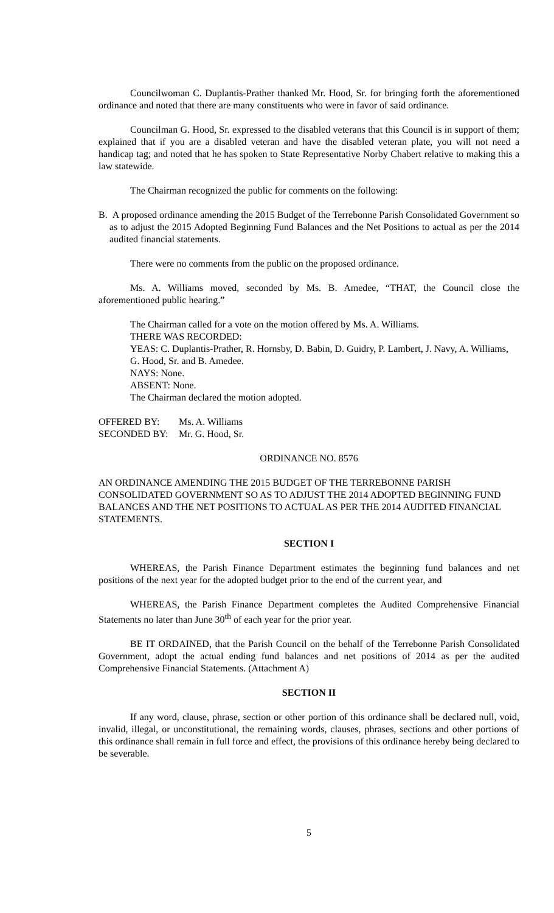Councilwoman C. Duplantis-Prather thanked Mr. Hood, Sr. for bringing forth the aforementioned ordinance and noted that there are many constituents who were in favor of said ordinance.
Councilman G. Hood, Sr. expressed to the disabled veterans that this Council is in support of them; explained that if you are a disabled veteran and have the disabled veteran plate, you will not need a handicap tag; and noted that he has spoken to State Representative Norby Chabert relative to making this a law statewide.
The Chairman recognized the public for comments on the following:
B. A proposed ordinance amending the 2015 Budget of the Terrebonne Parish Consolidated Government so as to adjust the 2015 Adopted Beginning Fund Balances and the Net Positions to actual as per the 2014 audited financial statements.
There were no comments from the public on the proposed ordinance.
Ms. A. Williams moved, seconded by Ms. B. Amedee, “THAT, the Council close the aforementioned public hearing.”
The Chairman called for a vote on the motion offered by Ms. A. Williams.
THERE WAS RECORDED:
YEAS: C. Duplantis-Prather, R. Hornsby, D. Babin, D. Guidry, P. Lambert, J. Navy, A. Williams, G. Hood, Sr. and B. Amedee.
NAYS: None.
ABSENT: None.
The Chairman declared the motion adopted.
| OFFERED BY: | Ms. A. Williams |
| SECONDED BY: | Mr. G. Hood, Sr. |
ORDINANCE NO. 8576
AN ORDINANCE AMENDING THE 2015 BUDGET OF THE TERREBONNE PARISH CONSOLIDATED GOVERNMENT SO AS TO ADJUST THE 2014 ADOPTED BEGINNING FUND BALANCES AND THE NET POSITIONS TO ACTUAL AS PER THE 2014 AUDITED FINANCIAL STATEMENTS.
SECTION I
WHEREAS, the Parish Finance Department estimates the beginning fund balances and net positions of the next year for the adopted budget prior to the end of the current year, and
WHEREAS, the Parish Finance Department completes the Audited Comprehensive Financial Statements no later than June 30<sup>th</sup> of each year for the prior year.
BE IT ORDAINED, that the Parish Council on the behalf of the Terrebonne Parish Consolidated Government, adopt the actual ending fund balances and net positions of 2014 as per the audited Comprehensive Financial Statements. (Attachment A)
SECTION II
If any word, clause, phrase, section or other portion of this ordinance shall be declared null, void, invalid, illegal, or unconstitutional, the remaining words, clauses, phrases, sections and other portions of this ordinance shall remain in full force and effect, the provisions of this ordinance hereby being declared to be severable.
5